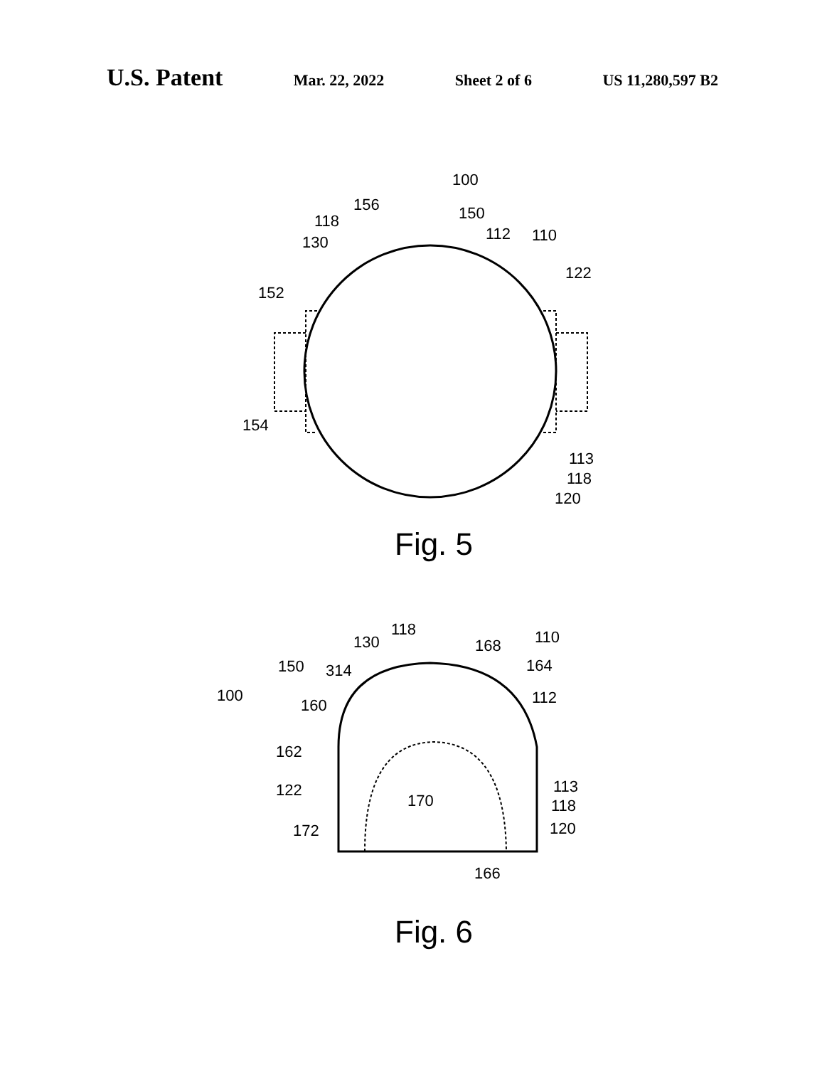U.S. Patent
Mar. 22, 2022 Sheet 2 of 6 US 11,280,597 B2
100
156
150
118
112
110
130
122
152
154
113
118
120
Fig. 5
118
130
168
110
150
314
164
100
160
112
162
113
122
170
118
172
120
166
Fig. 6